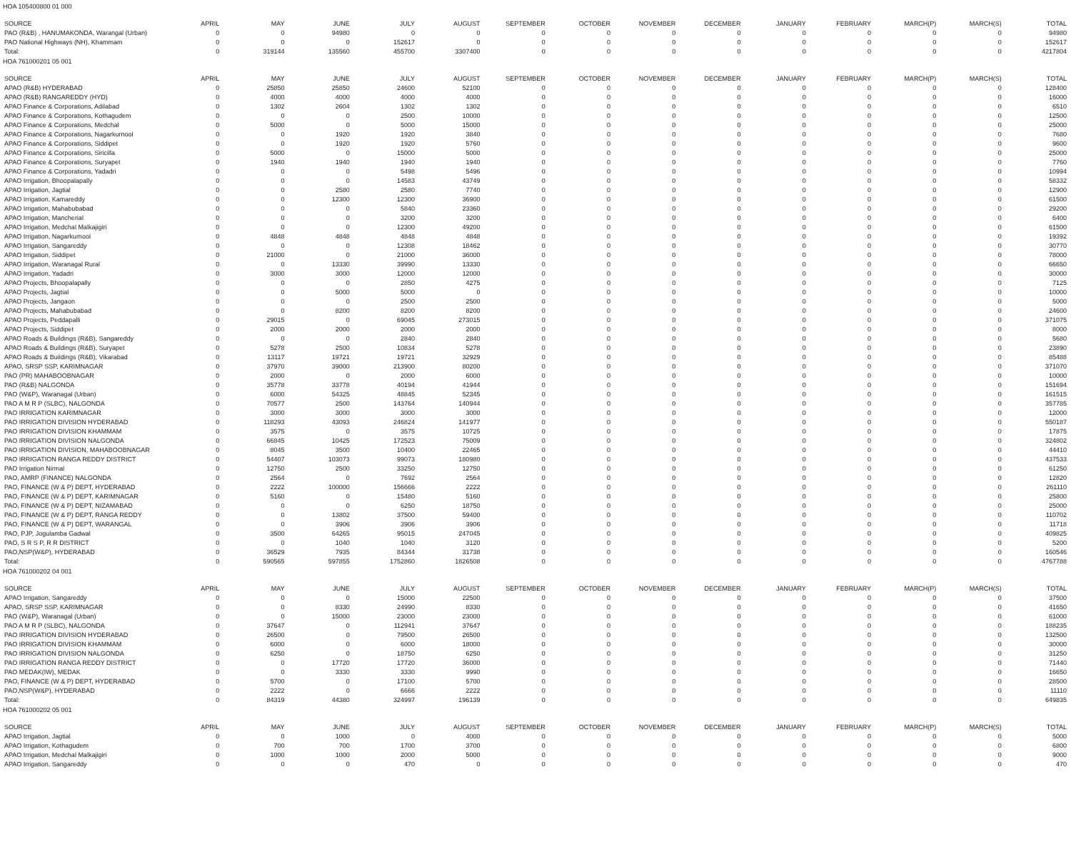HOA 105400800 01 000
| SOURCE | APRIL | MAY | JUNE | JULY | AUGUST | SEPTEMBER | OCTOBER | NOVEMBER | DECEMBER | JANUARY | FEBRUARY | MARCH(P) | MARCH(S) | TOTAL |
| --- | --- | --- | --- | --- | --- | --- | --- | --- | --- | --- | --- | --- | --- | --- |
| PAO (R&B) , HANUMAKONDA, Warangal (Urban) | 0 | 0 | 94980 | 0 | 0 | 0 | 0 | 0 | 0 | 0 | 0 | 0 | 0 | 94980 |
| PAO National Highways (NH), Khammam | 0 | 0 | 0 | 152617 | 0 | 0 | 0 | 0 | 0 | 0 | 0 | 0 | 0 | 152617 |
| Total: | 0 | 319144 | 135560 | 455700 | 3307400 | 0 | 0 | 0 | 0 | 0 | 0 | 0 | 0 | 4217804 |
HOA 761000201 05 001
| SOURCE | APRIL | MAY | JUNE | JULY | AUGUST | SEPTEMBER | OCTOBER | NOVEMBER | DECEMBER | JANUARY | FEBRUARY | MARCH(P) | MARCH(S) | TOTAL |
| --- | --- | --- | --- | --- | --- | --- | --- | --- | --- | --- | --- | --- | --- | --- |
| APAO (R&B) HYDERABAD | 0 | 25850 | 25850 | 24600 | 52100 | 0 | 0 | 0 | 0 | 0 | 0 | 0 | 0 | 128400 |
| APAO (R&B) RANGAREDDY (HYD) | 0 | 4000 | 4000 | 4000 | 4000 | 0 | 0 | 0 | 0 | 0 | 0 | 0 | 0 | 16000 |
| APAO Finance & Corporations, Adilabad | 0 | 1302 | 2604 | 1302 | 1302 | 0 | 0 | 0 | 0 | 0 | 0 | 0 | 0 | 6510 |
| APAO Finance & Corporations, Kothagudem | 0 | 0 | 0 | 2500 | 10000 | 0 | 0 | 0 | 0 | 0 | 0 | 0 | 0 | 12500 |
| APAO Finance & Corporations, Medchal | 0 | 5000 | 0 | 5000 | 15000 | 0 | 0 | 0 | 0 | 0 | 0 | 0 | 0 | 25000 |
| APAO Finance & Corporations, Nagarkurnool | 0 | 0 | 1920 | 1920 | 3840 | 0 | 0 | 0 | 0 | 0 | 0 | 0 | 0 | 7680 |
| APAO Finance & Corporations, Siddipet | 0 | 0 | 1920 | 1920 | 5760 | 0 | 0 | 0 | 0 | 0 | 0 | 0 | 0 | 9600 |
| APAO Finance & Corporations, Siricilla | 0 | 5000 | 0 | 15000 | 5000 | 0 | 0 | 0 | 0 | 0 | 0 | 0 | 0 | 25000 |
| APAO Finance & Corporations, Suryapet | 0 | 1940 | 1940 | 1940 | 1940 | 0 | 0 | 0 | 0 | 0 | 0 | 0 | 0 | 7760 |
| APAO Finance & Corporations, Yadadri | 0 | 0 | 0 | 5498 | 5496 | 0 | 0 | 0 | 0 | 0 | 0 | 0 | 0 | 10994 |
| APAO Irrigation, Bhoopalapally | 0 | 0 | 0 | 14583 | 43749 | 0 | 0 | 0 | 0 | 0 | 0 | 0 | 0 | 58332 |
| APAO Irrigation, Jagtial | 0 | 0 | 2580 | 2580 | 7740 | 0 | 0 | 0 | 0 | 0 | 0 | 0 | 0 | 12900 |
| APAO Irrigation, Kamareddy | 0 | 0 | 12300 | 12300 | 36900 | 0 | 0 | 0 | 0 | 0 | 0 | 0 | 0 | 61500 |
| APAO Irrigation, Mahabubabad | 0 | 0 | 0 | 5840 | 23360 | 0 | 0 | 0 | 0 | 0 | 0 | 0 | 0 | 29200 |
| APAO Irrigation, Mancherial | 0 | 0 | 0 | 3200 | 3200 | 0 | 0 | 0 | 0 | 0 | 0 | 0 | 0 | 6400 |
| APAO Irrigation, Medchal Malkajigiri | 0 | 0 | 0 | 12300 | 49200 | 0 | 0 | 0 | 0 | 0 | 0 | 0 | 0 | 61500 |
| APAO Irrigation, Nagarkurnool | 0 | 4848 | 4848 | 4848 | 4848 | 0 | 0 | 0 | 0 | 0 | 0 | 0 | 0 | 19392 |
| APAO Irrigation, Sangareddy | 0 | 0 | 0 | 12308 | 18462 | 0 | 0 | 0 | 0 | 0 | 0 | 0 | 0 | 30770 |
| APAO Irrigation, Siddipet | 0 | 21000 | 0 | 21000 | 36000 | 0 | 0 | 0 | 0 | 0 | 0 | 0 | 0 | 78000 |
| APAO Irrigation, Waranagal Rural | 0 | 0 | 13330 | 39990 | 13330 | 0 | 0 | 0 | 0 | 0 | 0 | 0 | 0 | 66650 |
| APAO Irrigation, Yadadri | 0 | 3000 | 3000 | 12000 | 12000 | 0 | 0 | 0 | 0 | 0 | 0 | 0 | 0 | 30000 |
| APAO Projects, Bhoopalapally | 0 | 0 | 0 | 2850 | 4275 | 0 | 0 | 0 | 0 | 0 | 0 | 0 | 0 | 7125 |
| APAO Projects, Jagtial | 0 | 0 | 5000 | 5000 | 0 | 0 | 0 | 0 | 0 | 0 | 0 | 0 | 0 | 10000 |
| APAO Projects, Jangaon | 0 | 0 | 0 | 2500 | 2500 | 0 | 0 | 0 | 0 | 0 | 0 | 0 | 0 | 5000 |
| APAO Projects, Mahabubabad | 0 | 0 | 8200 | 8200 | 8200 | 0 | 0 | 0 | 0 | 0 | 0 | 0 | 0 | 24600 |
| APAO Projects, Peddapalli | 0 | 29015 | 0 | 69045 | 273015 | 0 | 0 | 0 | 0 | 0 | 0 | 0 | 0 | 371075 |
| APAO Projects, Siddipet | 0 | 2000 | 2000 | 2000 | 2000 | 0 | 0 | 0 | 0 | 0 | 0 | 0 | 0 | 8000 |
| APAO Roads & Buildings (R&B), Sangareddy | 0 | 0 | 0 | 2840 | 2840 | 0 | 0 | 0 | 0 | 0 | 0 | 0 | 0 | 5680 |
| APAO Roads & Buildings (R&B), Suryapet | 0 | 5278 | 2500 | 10834 | 5278 | 0 | 0 | 0 | 0 | 0 | 0 | 0 | 0 | 23890 |
| APAO Roads & Buildings (R&B), Vikarabad | 0 | 13117 | 19721 | 19721 | 32929 | 0 | 0 | 0 | 0 | 0 | 0 | 0 | 0 | 85488 |
| APAO, SRSP SSP, KARIMNAGAR | 0 | 37970 | 39000 | 213900 | 80200 | 0 | 0 | 0 | 0 | 0 | 0 | 0 | 0 | 371070 |
| PAO (PR) MAHABOOBNAGAR | 0 | 2000 | 0 | 2000 | 6000 | 0 | 0 | 0 | 0 | 0 | 0 | 0 | 0 | 10000 |
| PAO (R&B) NALGONDA | 0 | 35778 | 33778 | 40194 | 41944 | 0 | 0 | 0 | 0 | 0 | 0 | 0 | 0 | 151694 |
| PAO (W&P), Waranagal (Urban) | 0 | 6000 | 54325 | 48845 | 52345 | 0 | 0 | 0 | 0 | 0 | 0 | 0 | 0 | 161515 |
| PAO A M R P (SLBC), NALGONDA | 0 | 70577 | 2500 | 143764 | 140944 | 0 | 0 | 0 | 0 | 0 | 0 | 0 | 0 | 357785 |
| PAO IRRIGATION KARIMNAGAR | 0 | 3000 | 3000 | 3000 | 3000 | 0 | 0 | 0 | 0 | 0 | 0 | 0 | 0 | 12000 |
| PAO IRRIGATION DIVISION HYDERABAD | 0 | 118293 | 43093 | 246824 | 141977 | 0 | 0 | 0 | 0 | 0 | 0 | 0 | 0 | 550187 |
| PAO IRRIGATION DIVISION KHAMMAM | 0 | 3575 | 0 | 3575 | 10725 | 0 | 0 | 0 | 0 | 0 | 0 | 0 | 0 | 17875 |
| PAO IRRIGATION DIVISION NALGONDA | 0 | 66845 | 10425 | 172523 | 75009 | 0 | 0 | 0 | 0 | 0 | 0 | 0 | 0 | 324802 |
| PAO IRRIGATION DIVISION, MAHABOOBNAGAR | 0 | 8045 | 3500 | 10400 | 22465 | 0 | 0 | 0 | 0 | 0 | 0 | 0 | 0 | 44410 |
| PAO IRRIGATION RANGA REDDY DISTRICT | 0 | 54407 | 103073 | 99073 | 180980 | 0 | 0 | 0 | 0 | 0 | 0 | 0 | 0 | 437533 |
| PAO Irrigation Nirmal | 0 | 12750 | 2500 | 33250 | 12750 | 0 | 0 | 0 | 0 | 0 | 0 | 0 | 0 | 61250 |
| PAO, AMRP (FINANCE) NALGONDA | 0 | 2564 | 0 | 7692 | 2564 | 0 | 0 | 0 | 0 | 0 | 0 | 0 | 0 | 12820 |
| PAO, FINANCE (W & P) DEPT, HYDERABAD | 0 | 2222 | 100000 | 156666 | 2222 | 0 | 0 | 0 | 0 | 0 | 0 | 0 | 0 | 261110 |
| PAO, FINANCE (W & P) DEPT, KARIMNAGAR | 0 | 5160 | 0 | 15480 | 5160 | 0 | 0 | 0 | 0 | 0 | 0 | 0 | 0 | 25800 |
| PAO, FINANCE (W & P) DEPT, NIZAMABAD | 0 | 0 | 0 | 6250 | 18750 | 0 | 0 | 0 | 0 | 0 | 0 | 0 | 0 | 25000 |
| PAO, FINANCE (W & P) DEPT, RANGA REDDY | 0 | 0 | 13802 | 37500 | 59400 | 0 | 0 | 0 | 0 | 0 | 0 | 0 | 0 | 110702 |
| PAO, FINANCE (W & P) DEPT, WARANGAL | 0 | 0 | 3906 | 3906 | 3906 | 0 | 0 | 0 | 0 | 0 | 0 | 0 | 0 | 11718 |
| PAO, PJP, Jogulamba Gadwal | 0 | 3500 | 64265 | 95015 | 247045 | 0 | 0 | 0 | 0 | 0 | 0 | 0 | 0 | 409825 |
| PAO, S R S P, R R DISTRICT | 0 | 0 | 1040 | 1040 | 3120 | 0 | 0 | 0 | 0 | 0 | 0 | 0 | 0 | 5200 |
| PAO,NSP(W&P), HYDERABAD | 0 | 36529 | 7935 | 84344 | 31738 | 0 | 0 | 0 | 0 | 0 | 0 | 0 | 0 | 160546 |
| Total: | 0 | 590565 | 597855 | 1752860 | 1826508 | 0 | 0 | 0 | 0 | 0 | 0 | 0 | 0 | 4767788 |
HOA 761000202 04 001
| SOURCE | APRIL | MAY | JUNE | JULY | AUGUST | SEPTEMBER | OCTOBER | NOVEMBER | DECEMBER | JANUARY | FEBRUARY | MARCH(P) | MARCH(S) | TOTAL |
| --- | --- | --- | --- | --- | --- | --- | --- | --- | --- | --- | --- | --- | --- | --- |
| APAO Irrigation, Sangareddy | 0 | 0 | 0 | 15000 | 22500 | 0 | 0 | 0 | 0 | 0 | 0 | 0 | 0 | 37500 |
| APAO, SRSP SSP, KARIMNAGAR | 0 | 0 | 8330 | 24990 | 8330 | 0 | 0 | 0 | 0 | 0 | 0 | 0 | 0 | 41650 |
| PAO (W&P), Waranagal (Urban) | 0 | 0 | 15000 | 23000 | 23000 | 0 | 0 | 0 | 0 | 0 | 0 | 0 | 0 | 61000 |
| PAO A M R P (SLBC), NALGONDA | 0 | 37647 | 0 | 112941 | 37647 | 0 | 0 | 0 | 0 | 0 | 0 | 0 | 0 | 188235 |
| PAO IRRIGATION DIVISION HYDERABAD | 0 | 26500 | 0 | 79500 | 26500 | 0 | 0 | 0 | 0 | 0 | 0 | 0 | 0 | 132500 |
| PAO IRRIGATION DIVISION KHAMMAM | 0 | 6000 | 0 | 6000 | 18000 | 0 | 0 | 0 | 0 | 0 | 0 | 0 | 0 | 30000 |
| PAO IRRIGATION DIVISION NALGONDA | 0 | 6250 | 0 | 18750 | 6250 | 0 | 0 | 0 | 0 | 0 | 0 | 0 | 0 | 31250 |
| PAO IRRIGATION RANGA REDDY DISTRICT | 0 | 0 | 17720 | 17720 | 36000 | 0 | 0 | 0 | 0 | 0 | 0 | 0 | 0 | 71440 |
| PAO MEDAK(IW), MEDAK | 0 | 0 | 3330 | 3330 | 9990 | 0 | 0 | 0 | 0 | 0 | 0 | 0 | 0 | 16650 |
| PAO, FINANCE (W & P) DEPT, HYDERABAD | 0 | 5700 | 0 | 17100 | 5700 | 0 | 0 | 0 | 0 | 0 | 0 | 0 | 0 | 28500 |
| PAO,NSP(W&P), HYDERABAD | 0 | 2222 | 0 | 6666 | 2222 | 0 | 0 | 0 | 0 | 0 | 0 | 0 | 0 | 11110 |
| Total: | 0 | 84319 | 44380 | 324997 | 196139 | 0 | 0 | 0 | 0 | 0 | 0 | 0 | 0 | 649835 |
HOA 761000202 05 001
| SOURCE | APRIL | MAY | JUNE | JULY | AUGUST | SEPTEMBER | OCTOBER | NOVEMBER | DECEMBER | JANUARY | FEBRUARY | MARCH(P) | MARCH(S) | TOTAL |
| --- | --- | --- | --- | --- | --- | --- | --- | --- | --- | --- | --- | --- | --- | --- |
| APAO Irrigation, Jagtial | 0 | 0 | 1000 | 0 | 4000 | 0 | 0 | 0 | 0 | 0 | 0 | 0 | 0 | 5000 |
| APAO Irrigation, Kothagudem | 0 | 700 | 700 | 1700 | 3700 | 0 | 0 | 0 | 0 | 0 | 0 | 0 | 0 | 6800 |
| APAO Irrigation, Medchal Malkajigiri | 0 | 1000 | 1000 | 2000 | 5000 | 0 | 0 | 0 | 0 | 0 | 0 | 0 | 0 | 9000 |
| APAO Irrigation, Sangareddy | 0 | 0 | 0 | 470 | 0 | 0 | 0 | 0 | 0 | 0 | 0 | 0 | 0 | 470 |